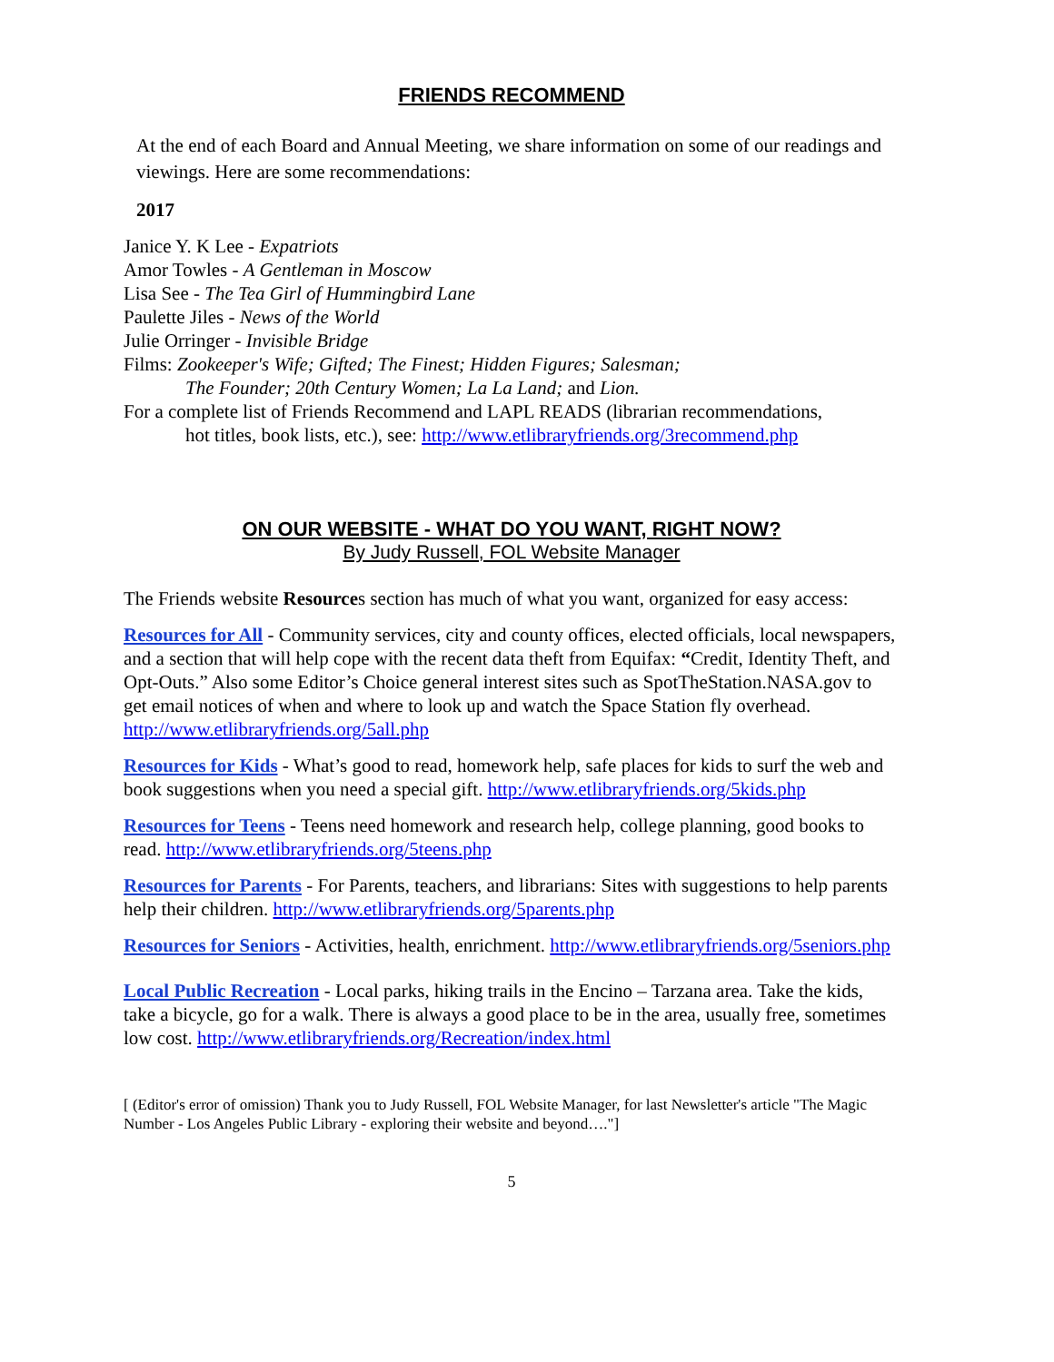FRIENDS RECOMMEND
At the end of each Board and Annual Meeting, we share information on some of our readings and viewings. Here are some recommendations:
2017
Janice Y. K Lee - Expatriots
Amor Towles - A Gentleman in Moscow
Lisa See - The Tea Girl of Hummingbird Lane
Paulette Jiles - News of the World
Julie Orringer - Invisible Bridge
Films: Zookeeper's Wife; Gifted; The Finest; Hidden Figures; Salesman;
The Founder; 20th Century Women; La La Land; and Lion.
For a complete list of Friends Recommend and LAPL READS (librarian recommendations,
hot titles, book lists, etc.), see: http://www.etlibraryfriends.org/3recommend.php
ON OUR WEBSITE - WHAT DO YOU WANT, RIGHT NOW?
By Judy Russell, FOL Website Manager
The Friends website Resources section has much of what you want, organized for easy access:
Resources for All - Community services, city and county offices, elected officials, local newspapers, and a section that will help cope with the recent data theft from Equifax: “Credit, Identity Theft, and Opt-Outs.” Also some Editor’s Choice general interest sites such as SpotTheStation.NASA.gov to get email notices of when and where to look up and watch the Space Station fly overhead. http://www.etlibraryfriends.org/5all.php
Resources for Kids - What’s good to read, homework help, safe places for kids to surf the web and book suggestions when you need a special gift. http://www.etlibraryfriends.org/5kids.php
Resources for Teens - Teens need homework and research help, college planning, good books to read. http://www.etlibraryfriends.org/5teens.php
Resources for Parents - For Parents, teachers, and librarians: Sites with suggestions to help parents help their children. http://www.etlibraryfriends.org/5parents.php
Resources for Seniors - Activities, health, enrichment. http://www.etlibraryfriends.org/5seniors.php
Local Public Recreation - Local parks, hiking trails in the Encino – Tarzana area. Take the kids, take a bicycle, go for a walk. There is always a good place to be in the area, usually free, sometimes low cost. http://www.etlibraryfriends.org/Recreation/index.html
[ (Editor's error of omission) Thank you to Judy Russell, FOL Website Manager, for last Newsletter's article "The Magic Number - Los Angeles Public Library - exploring their website and beyond…."]
5